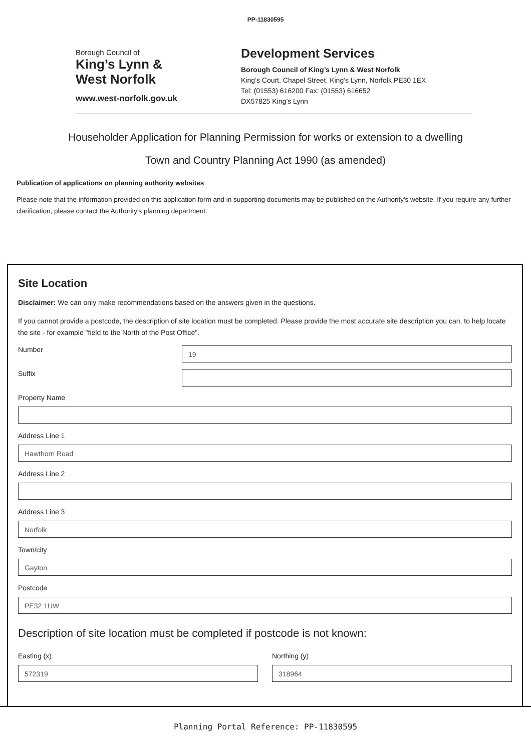PP-11830595
Borough Council of
King’s Lynn &
West Norfolk
www.west-norfolk.gov.uk
Development Services
Borough Council of King’s Lynn & West Norfolk
King’s Court, Chapel Street, King’s Lynn, Norfolk PE30 1EX
Tel: (01553) 616200 Fax: (01553) 616652
DX57825 King’s Lynn
Householder Application for Planning Permission for works or extension to a dwelling
Town and Country Planning Act 1990 (as amended)
Publication of applications on planning authority websites
Please note that the information provided on this application form and in supporting documents may be published on the Authority's website. If you require any further clarification, please contact the Authority's planning department.
Site Location
Disclaimer: We can only make recommendations based on the answers given in the questions.
If you cannot provide a postcode, the description of site location must be completed. Please provide the most accurate site description you can, to help locate the site - for example "field to the North of the Post Office".
Number
19
Suffix
Property Name
Address Line 1
Hawthorn Road
Address Line 2
Address Line 3
Norfolk
Town/city
Gayton
Postcode
PE32 1UW
Description of site location must be completed if postcode is not known:
Easting (x)
572319
Northing (y)
318964
Planning Portal Reference: PP-11830595